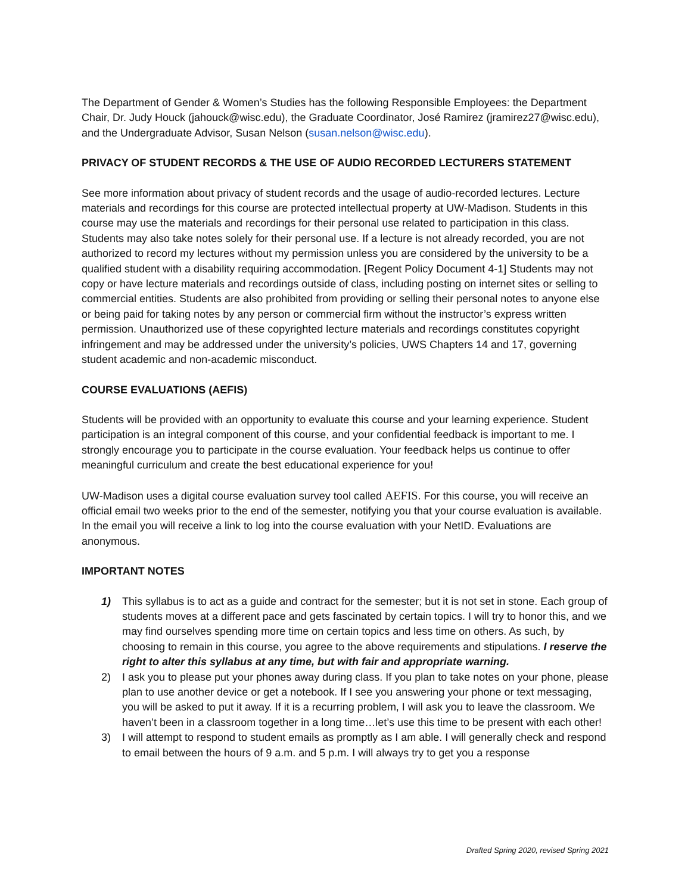The Department of Gender & Women’s Studies has the following Responsible Employees: the Department Chair, Dr. Judy Houck (jahouck@wisc.edu), the Graduate Coordinator, José Ramirez (jramirez27@wisc.edu), and the Undergraduate Advisor, Susan Nelson (susan.nelson@wisc.edu).
PRIVACY OF STUDENT RECORDS & THE USE OF AUDIO RECORDED LECTURERS STATEMENT
See more information about privacy of student records and the usage of audio-recorded lectures. Lecture materials and recordings for this course are protected intellectual property at UW-Madison. Students in this course may use the materials and recordings for their personal use related to participation in this class. Students may also take notes solely for their personal use. If a lecture is not already recorded, you are not authorized to record my lectures without my permission unless you are considered by the university to be a qualified student with a disability requiring accommodation. [Regent Policy Document 4-1] Students may not copy or have lecture materials and recordings outside of class, including posting on internet sites or selling to commercial entities. Students are also prohibited from providing or selling their personal notes to anyone else or being paid for taking notes by any person or commercial firm without the instructor’s express written permission. Unauthorized use of these copyrighted lecture materials and recordings constitutes copyright infringement and may be addressed under the university’s policies, UWS Chapters 14 and 17, governing student academic and non-academic misconduct.
COURSE EVALUATIONS (AEFIS)
Students will be provided with an opportunity to evaluate this course and your learning experience. Student participation is an integral component of this course, and your confidential feedback is important to me. I strongly encourage you to participate in the course evaluation. Your feedback helps us continue to offer meaningful curriculum and create the best educational experience for you!
UW-Madison uses a digital course evaluation survey tool called AEFIS. For this course, you will receive an official email two weeks prior to the end of the semester, notifying you that your course evaluation is available. In the email you will receive a link to log into the course evaluation with your NetID. Evaluations are anonymous.
IMPORTANT NOTES
1) This syllabus is to act as a guide and contract for the semester; but it is not set in stone. Each group of students moves at a different pace and gets fascinated by certain topics. I will try to honor this, and we may find ourselves spending more time on certain topics and less time on others. As such, by choosing to remain in this course, you agree to the above requirements and stipulations. I reserve the right to alter this syllabus at any time, but with fair and appropriate warning.
2) I ask you to please put your phones away during class. If you plan to take notes on your phone, please plan to use another device or get a notebook. If I see you answering your phone or text messaging, you will be asked to put it away. If it is a recurring problem, I will ask you to leave the classroom. We haven’t been in a classroom together in a long time…let’s use this time to be present with each other!
3) I will attempt to respond to student emails as promptly as I am able. I will generally check and respond to email between the hours of 9 a.m. and 5 p.m. I will always try to get you a response
Drafted Spring 2020, revised Spring 2021